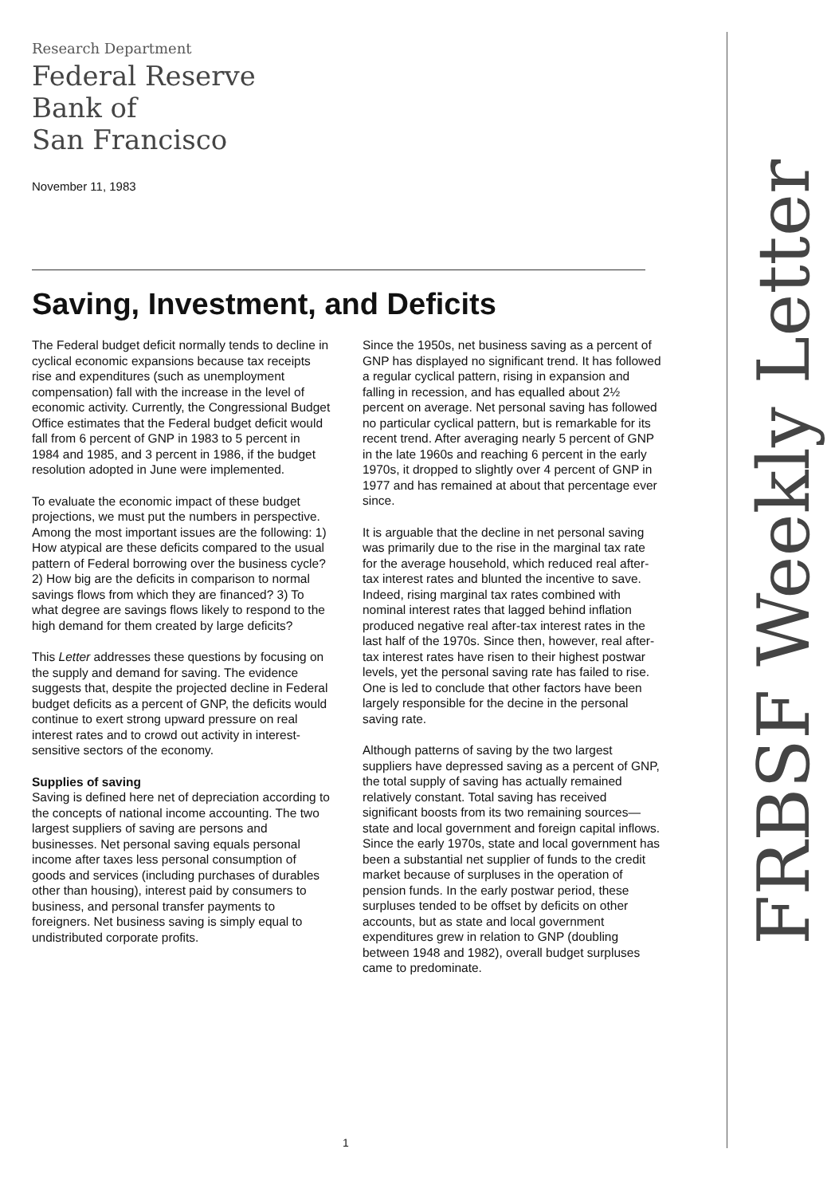Research Department
Federal Reserve
Bank of
San Francisco
November 11, 1983
Saving, Investment, and Deficits
The Federal budget deficit normally tends to decline in cyclical economic expansions because tax receipts rise and expenditures (such as unemployment compensation) fall with the increase in the level of economic activity. Currently, the Congressional Budget Office estimates that the Federal budget deficit would fall from 6 percent of GNP in 1983 to 5 percent in 1984 and 1985, and 3 percent in 1986, if the budget resolution adopted in June were implemented.
To evaluate the economic impact of these budget projections, we must put the numbers in perspective. Among the most important issues are the following: 1) How atypical are these deficits compared to the usual pattern of Federal borrowing over the business cycle? 2) How big are the deficits in comparison to normal savings flows from which they are financed? 3) To what degree are savings flows likely to respond to the high demand for them created by large deficits?
This Letter addresses these questions by focusing on the supply and demand for saving. The evidence suggests that, despite the projected decline in Federal budget deficits as a percent of GNP, the deficits would continue to exert strong upward pressure on real interest rates and to crowd out activity in interest-sensitive sectors of the economy.
Supplies of saving
Saving is defined here net of depreciation according to the concepts of national income accounting. The two largest suppliers of saving are persons and businesses. Net personal saving equals personal income after taxes less personal consumption of goods and services (including purchases of durables other than housing), interest paid by consumers to business, and personal transfer payments to foreigners. Net business saving is simply equal to undistributed corporate profits.
Since the 1950s, net business saving as a percent of GNP has displayed no significant trend. It has followed a regular cyclical pattern, rising in expansion and falling in recession, and has equalled about 2½ percent on average. Net personal saving has followed no particular cyclical pattern, but is remarkable for its recent trend. After averaging nearly 5 percent of GNP in the late 1960s and reaching 6 percent in the early 1970s, it dropped to slightly over 4 percent of GNP in 1977 and has remained at about that percentage ever since.
It is arguable that the decline in net personal saving was primarily due to the rise in the marginal tax rate for the average household, which reduced real after-tax interest rates and blunted the incentive to save. Indeed, rising marginal tax rates combined with nominal interest rates that lagged behind inflation produced negative real after-tax interest rates in the last half of the 1970s. Since then, however, real after-tax interest rates have risen to their highest postwar levels, yet the personal saving rate has failed to rise. One is led to conclude that other factors have been largely responsible for the decine in the personal saving rate.
Although patterns of saving by the two largest suppliers have depressed saving as a percent of GNP, the total supply of saving has actually remained relatively constant. Total saving has received significant boosts from its two remaining sources—state and local government and foreign capital inflows. Since the early 1970s, state and local government has been a substantial net supplier of funds to the credit market because of surpluses in the operation of pension funds. In the early postwar period, these surpluses tended to be offset by deficits on other accounts, but as state and local government expenditures grew in relation to GNP (doubling between 1948 and 1982), overall budget surpluses came to predominate.
1
FRBSF Weekly Letter